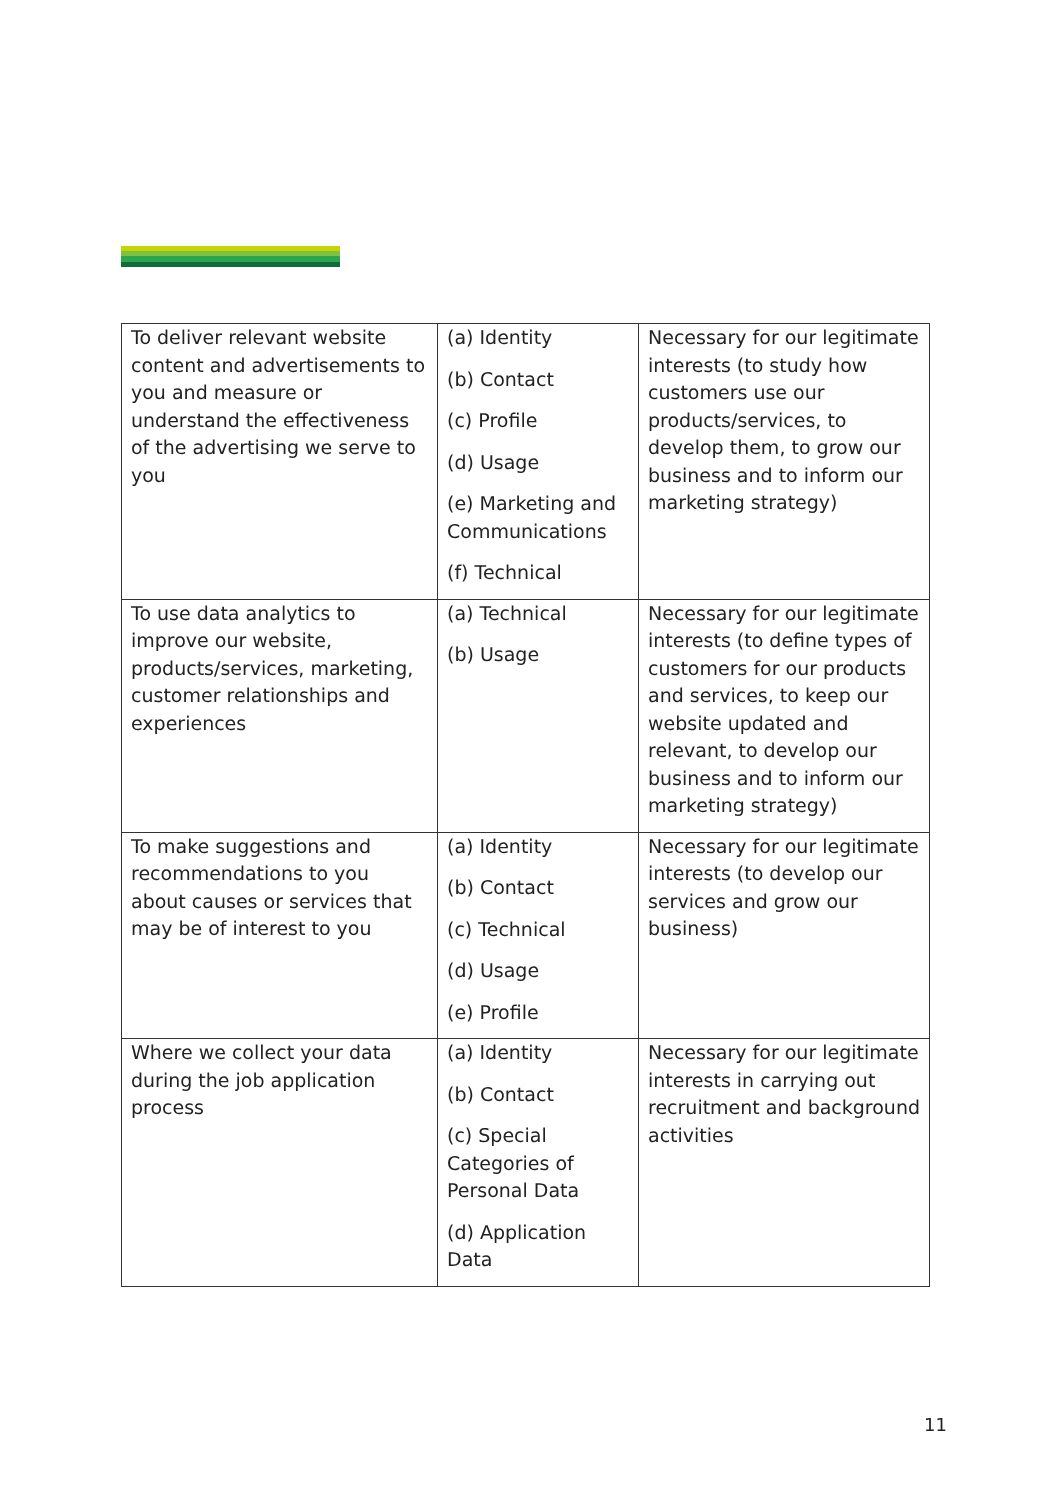| To deliver relevant website content and advertisements to you and measure or understand the effectiveness of the advertising we serve to you | (a) Identity (b) Contact (c) Profile (d) Usage (e) Marketing and Communications (f) Technical | Necessary for our legitimate interests (to study how customers use our products/services, to develop them, to grow our business and to inform our marketing strategy) |
| To use data analytics to improve our website, products/services, marketing, customer relationships and experiences | (a) Technical (b) Usage | Necessary for our legitimate interests (to define types of customers for our products and services, to keep our website updated and relevant, to develop our business and to inform our marketing strategy) |
| To make suggestions and recommendations to you about causes or services that may be of interest to you | (a) Identity (b) Contact (c) Technical (d) Usage (e) Profile | Necessary for our legitimate interests (to develop our services and grow our business) |
| Where we collect your data during the job application process | (a) Identity (b) Contact (c) Special Categories of Personal Data (d) Application Data | Necessary for our legitimate interests in carrying out recruitment and background activities |
11